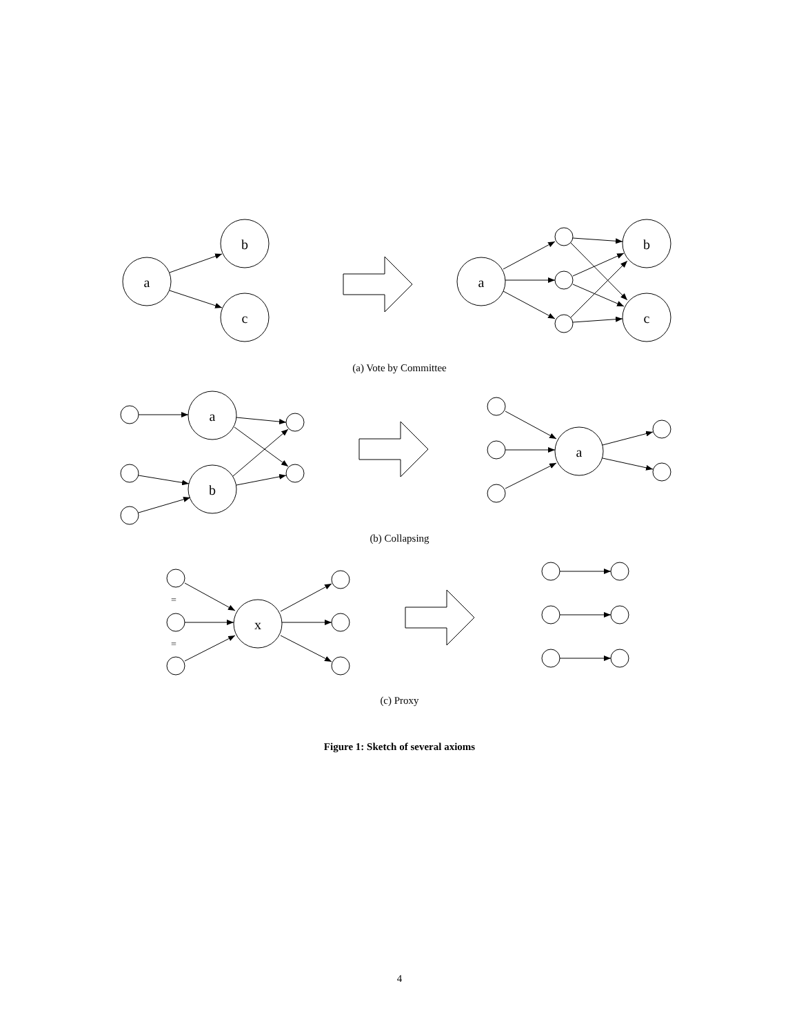a
b
c
a
b
c
(a) Vote by Committee
a
b
a
(b) Collapsing
=
=
x
(c) Proxy
Figure 1: Sketch of several axioms
4